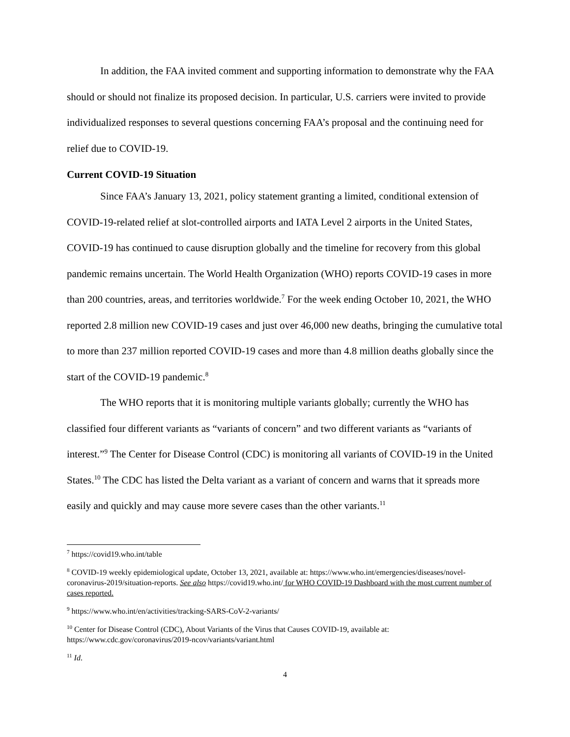In addition, the FAA invited comment and supporting information to demonstrate why the FAA should or should not finalize its proposed decision. In particular, U.S. carriers were invited to provide individualized responses to several questions concerning FAA’s proposal and the continuing need for relief due to COVID-19.
Current COVID-19 Situation
Since FAA’s January 13, 2021, policy statement granting a limited, conditional extension of COVID-19-related relief at slot-controlled airports and IATA Level 2 airports in the United States, COVID-19 has continued to cause disruption globally and the timeline for recovery from this global pandemic remains uncertain. The World Health Organization (WHO) reports COVID-19 cases in more than 200 countries, areas, and territories worldwide.<sup>7</sup> For the week ending October 10, 2021, the WHO reported 2.8 million new COVID-19 cases and just over 46,000 new deaths, bringing the cumulative total to more than 237 million reported COVID-19 cases and more than 4.8 million deaths globally since the start of the COVID-19 pandemic.<sup>8</sup>
The WHO reports that it is monitoring multiple variants globally; currently the WHO has classified four different variants as “variants of concern” and two different variants as “variants of interest.”<sup>9</sup> The Center for Disease Control (CDC) is monitoring all variants of COVID-19 in the United States.<sup>10</sup> The CDC has listed the Delta variant as a variant of concern and warns that it spreads more easily and quickly and may cause more severe cases than the other variants.<sup>11</sup>
<sup>7</sup> https://covid19.who.int/table
<sup>8</sup> COVID-19 weekly epidemiological update, October 13, 2021, available at: https://www.who.int/emergencies/diseases/novel-coronavirus-2019/situation-reports. See also https://covid19.who.int/ for WHO COVID-19 Dashboard with the most current number of cases reported.
<sup>9</sup> https://www.who.int/en/activities/tracking-SARS-CoV-2-variants/
<sup>10</sup> Center for Disease Control (CDC), About Variants of the Virus that Causes COVID-19, available at: https://www.cdc.gov/coronavirus/2019-ncov/variants/variant.html
<sup>11</sup> Id.
4